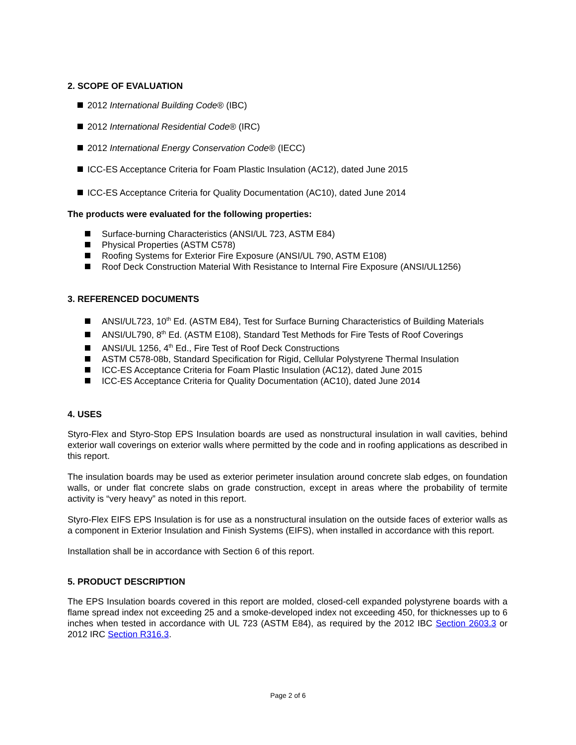2. SCOPE OF EVALUATION
2012 International Building Code® (IBC)
2012 International Residential Code® (IRC)
2012 International Energy Conservation Code® (IECC)
ICC-ES Acceptance Criteria for Foam Plastic Insulation (AC12), dated June 2015
ICC-ES Acceptance Criteria for Quality Documentation (AC10), dated June 2014
The products were evaluated for the following properties:
Surface-burning Characteristics (ANSI/UL 723, ASTM E84)
Physical Properties (ASTM C578)
Roofing Systems for Exterior Fire Exposure (ANSI/UL 790, ASTM E108)
Roof Deck Construction Material With Resistance to Internal Fire Exposure (ANSI/UL1256)
3. REFERENCED DOCUMENTS
ANSI/UL723, 10<sup>th</sup> Ed. (ASTM E84), Test for Surface Burning Characteristics of Building Materials
ANSI/UL790, 8<sup>th</sup> Ed. (ASTM E108), Standard Test Methods for Fire Tests of Roof Coverings
ANSI/UL 1256, 4<sup>th</sup> Ed., Fire Test of Roof Deck Constructions
ASTM C578-08b, Standard Specification for Rigid, Cellular Polystyrene Thermal Insulation
ICC-ES Acceptance Criteria for Foam Plastic Insulation (AC12), dated June 2015
ICC-ES Acceptance Criteria for Quality Documentation (AC10), dated June 2014
4. USES
Styro-Flex and Styro-Stop EPS Insulation boards are used as nonstructural insulation in wall cavities, behind exterior wall coverings on exterior walls where permitted by the code and in roofing applications as described in this report.
The insulation boards may be used as exterior perimeter insulation around concrete slab edges, on foundation walls, or under flat concrete slabs on grade construction, except in areas where the probability of termite activity is “very heavy” as noted in this report.
Styro-Flex EIFS EPS Insulation is for use as a nonstructural insulation on the outside faces of exterior walls as a component in Exterior Insulation and Finish Systems (EIFS), when installed in accordance with this report.
Installation shall be in accordance with Section 6 of this report.
5. PRODUCT DESCRIPTION
The EPS Insulation boards covered in this report are molded, closed-cell expanded polystyrene boards with a flame spread index not exceeding 25 and a smoke-developed index not exceeding 450, for thicknesses up to 6 inches when tested in accordance with UL 723 (ASTM E84), as required by the 2012 IBC Section 2603.3 or 2012 IRC Section R316.3.
Page 2 of 6